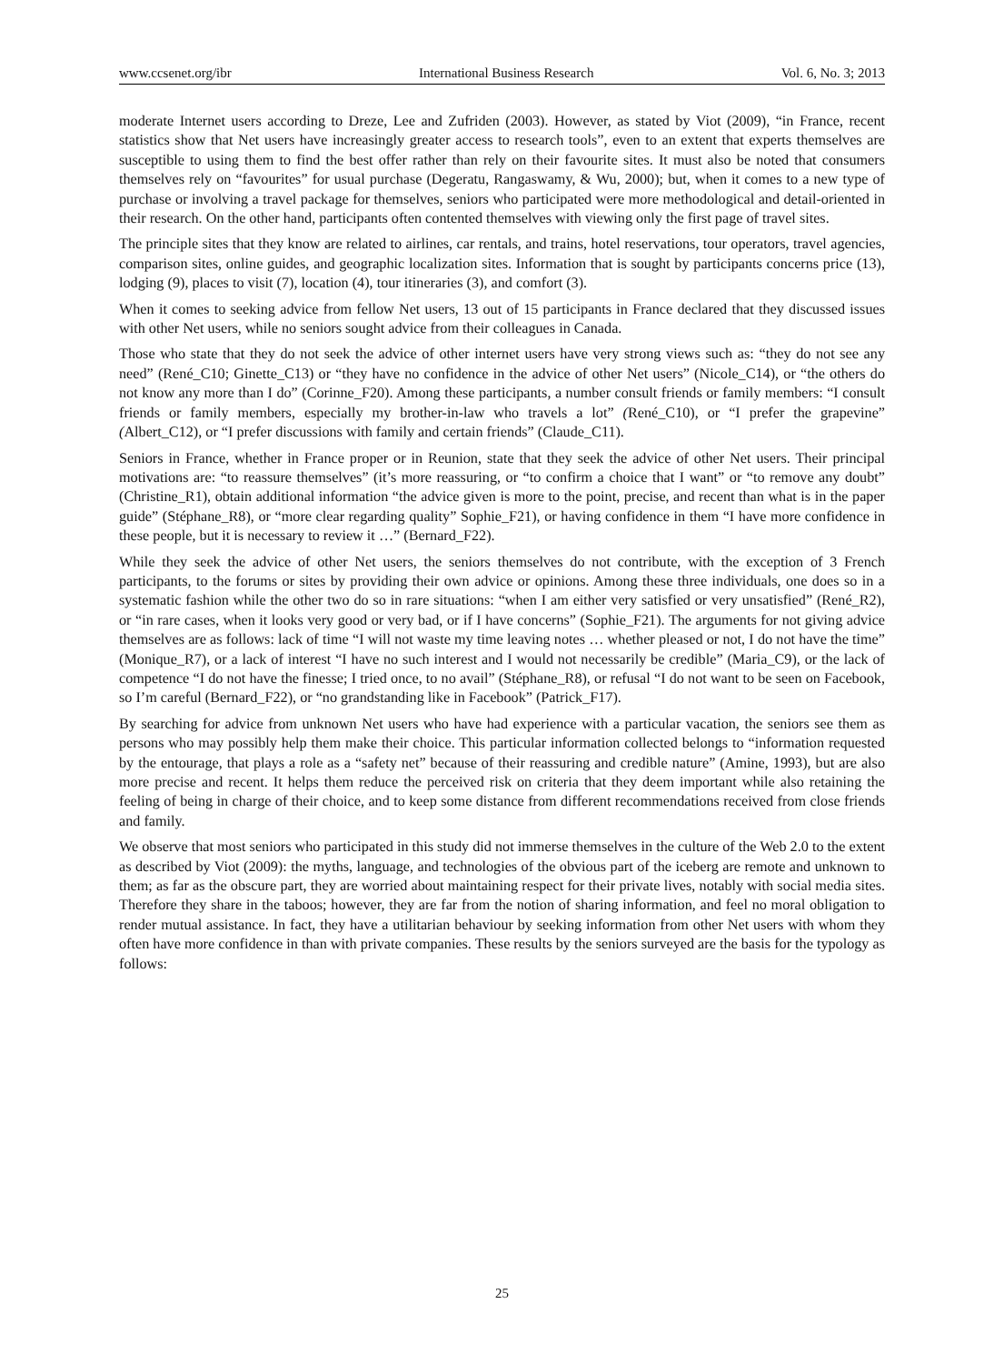www.ccsenet.org/ibr International Business Research Vol. 6, No. 3; 2013
moderate Internet users according to Dreze, Lee and Zufriden (2003). However, as stated by Viot (2009), “in France, recent statistics show that Net users have increasingly greater access to research tools”, even to an extent that experts themselves are susceptible to using them to find the best offer rather than rely on their favourite sites. It must also be noted that consumers themselves rely on “favourites” for usual purchase (Degeratu, Rangaswamy, & Wu, 2000); but, when it comes to a new type of purchase or involving a travel package for themselves, seniors who participated were more methodological and detail-oriented in their research. On the other hand, participants often contented themselves with viewing only the first page of travel sites.
The principle sites that they know are related to airlines, car rentals, and trains, hotel reservations, tour operators, travel agencies, comparison sites, online guides, and geographic localization sites. Information that is sought by participants concerns price (13), lodging (9), places to visit (7), location (4), tour itineraries (3), and comfort (3).
When it comes to seeking advice from fellow Net users, 13 out of 15 participants in France declared that they discussed issues with other Net users, while no seniors sought advice from their colleagues in Canada.
Those who state that they do not seek the advice of other internet users have very strong views such as: “they do not see any need” (René_C10; Ginette_C13) or “they have no confidence in the advice of other Net users” (Nicole_C14), or “the others do not know any more than I do” (Corinne_F20). Among these participants, a number consult friends or family members: “I consult friends or family members, especially my brother-in-law who travels a lot” (René_C10), or “I prefer the grapevine” (Albert_C12), or “I prefer discussions with family and certain friends” (Claude_C11).
Seniors in France, whether in France proper or in Reunion, state that they seek the advice of other Net users. Their principal motivations are: “to reassure themselves” (it’s more reassuring, or “to confirm a choice that I want” or “to remove any doubt” (Christine_R1), obtain additional information “the advice given is more to the point, precise, and recent than what is in the paper guide” (Stéphane_R8), or “more clear regarding quality” Sophie_F21), or having confidence in them “I have more confidence in these people, but it is necessary to review it …” (Bernard_F22).
While they seek the advice of other Net users, the seniors themselves do not contribute, with the exception of 3 French participants, to the forums or sites by providing their own advice or opinions. Among these three individuals, one does so in a systematic fashion while the other two do so in rare situations: “when I am either very satisfied or very unsatisfied” (René_R2), or “in rare cases, when it looks very good or very bad, or if I have concerns” (Sophie_F21). The arguments for not giving advice themselves are as follows: lack of time “I will not waste my time leaving notes … whether pleased or not, I do not have the time” (Monique_R7), or a lack of interest “I have no such interest and I would not necessarily be credible” (Maria_C9), or the lack of competence “I do not have the finesse; I tried once, to no avail” (Stéphane_R8), or refusal “I do not want to be seen on Facebook, so I’m careful (Bernard_F22), or “no grandstanding like in Facebook” (Patrick_F17).
By searching for advice from unknown Net users who have had experience with a particular vacation, the seniors see them as persons who may possibly help them make their choice. This particular information collected belongs to “information requested by the entourage, that plays a role as a “safety net” because of their reassuring and credible nature” (Amine, 1993), but are also more precise and recent. It helps them reduce the perceived risk on criteria that they deem important while also retaining the feeling of being in charge of their choice, and to keep some distance from different recommendations received from close friends and family.
We observe that most seniors who participated in this study did not immerse themselves in the culture of the Web 2.0 to the extent as described by Viot (2009): the myths, language, and technologies of the obvious part of the iceberg are remote and unknown to them; as far as the obscure part, they are worried about maintaining respect for their private lives, notably with social media sites. Therefore they share in the taboos; however, they are far from the notion of sharing information, and feel no moral obligation to render mutual assistance. In fact, they have a utilitarian behaviour by seeking information from other Net users with whom they often have more confidence in than with private companies. These results by the seniors surveyed are the basis for the typology as follows:
25